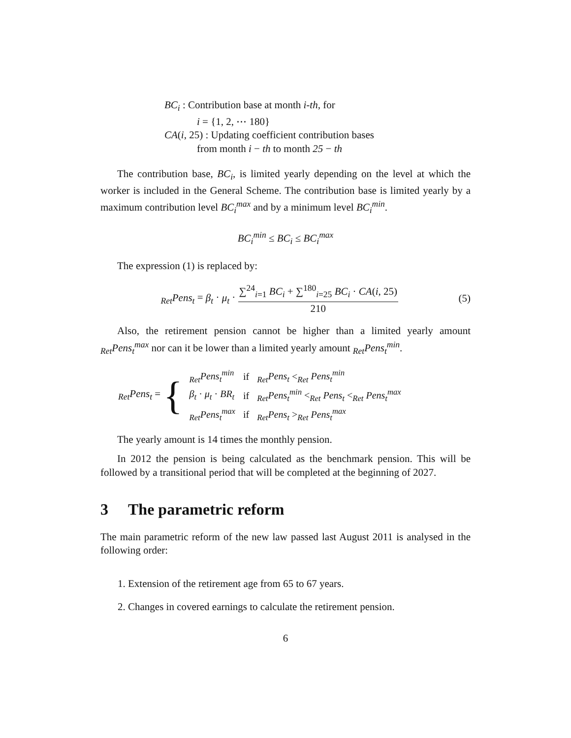BC<sub>i</sub> : Contribution base at month i-th, for
i = {1, 2, ⋯ 180}
CA(i, 25) : Updating coefficient contribution bases
from month i − th to month 25 − th
The contribution base, BC<sub>i</sub>, is limited yearly depending on the level at which the worker is included in the General Scheme. The contribution base is limited yearly by a maximum contribution level BC<sub>i</sub><sup>max</sup> and by a minimum level BC<sub>i</sub><sup>min</sup>.
BC<sub>i</sub><sup>min</sup> ≤ BC<sub>i</sub> ≤ BC<sub>i</sub><sup>max</sup>
The expression (1) is replaced by:
<sub>Ret</sub>Pens<sub>t</sub> = β<sub>t</sub> · μ<sub>t</sub> · ∑<sup>24</sup><sub>i=1</sub> BC<sub>i</sub> + ∑<sup>180</sup><sub>i=25</sub> BC<sub>i</sub> · CA(i, 25) 210
(5)
Also, the retirement pension cannot be higher than a limited yearly amount <sub>Ret</sub>Pens<sub>t</sub><sup>max</sup> nor can it be lower than a limited yearly amount <sub>Ret</sub>Pens<sub>t</sub><sup>min</sup>.
<sub>Ret</sub>Pens<sub>t</sub> = {
| <sub>Ret</sub> Pens<sub>t</sub><sup>min</sup> | if | <sub>Ret</sub> Pens<sub>t</sub> <<sub>Ret</sub> Pens<sub>t</sub><sup>min</sup> |
| β<sub>t</sub> · μ<sub>t</sub> · BR<sub>t</sub> | if | <sub>Ret</sub> Pens<sub>t</sub><sup>min</sup> <<sub>Ret</sub> Pens<sub>t</sub> <<sub>Ret</sub> Pens<sub>t</sub><sup>max</sup> |
| <sub>Ret</sub> Pens<sub>t</sub><sup>max</sup> | if | <sub>Ret</sub> Pens<sub>t</sub> ><sub>Ret</sub> Pens<sub>t</sub><sup>max</sup> |
The yearly amount is 14 times the monthly pension.
In 2012 the pension is being calculated as the benchmark pension. This will be followed by a transitional period that will be completed at the beginning of 2027.
3 The parametric reform
The main parametric reform of the new law passed last August 2011 is analysed in the following order:
1. Extension of the retirement age from 65 to 67 years.
2. Changes in covered earnings to calculate the retirement pension.
6